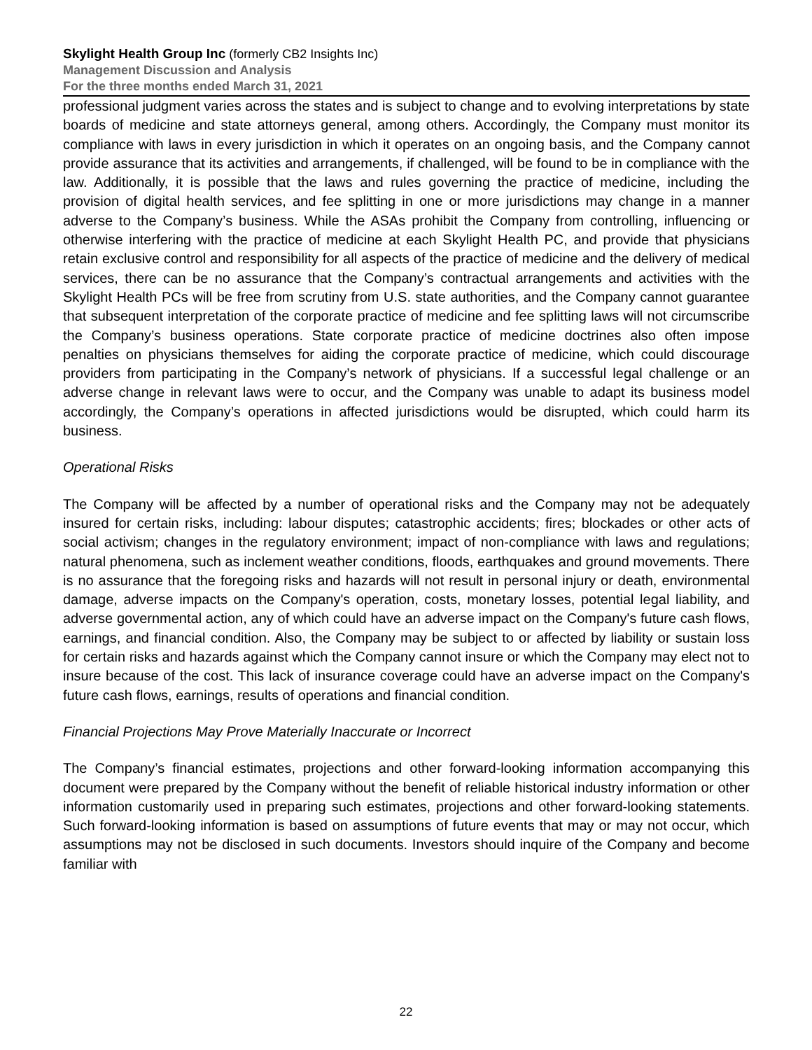Skylight Health Group Inc (formerly CB2 Insights Inc)
Management Discussion and Analysis
For the three months ended March 31, 2021
professional judgment varies across the states and is subject to change and to evolving interpretations by state boards of medicine and state attorneys general, among others. Accordingly, the Company must monitor its compliance with laws in every jurisdiction in which it operates on an ongoing basis, and the Company cannot provide assurance that its activities and arrangements, if challenged, will be found to be in compliance with the law. Additionally, it is possible that the laws and rules governing the practice of medicine, including the provision of digital health services, and fee splitting in one or more jurisdictions may change in a manner adverse to the Company’s business. While the ASAs prohibit the Company from controlling, influencing or otherwise interfering with the practice of medicine at each Skylight Health PC, and provide that physicians retain exclusive control and responsibility for all aspects of the practice of medicine and the delivery of medical services, there can be no assurance that the Company’s contractual arrangements and activities with the Skylight Health PCs will be free from scrutiny from U.S. state authorities, and the Company cannot guarantee that subsequent interpretation of the corporate practice of medicine and fee splitting laws will not circumscribe the Company’s business operations. State corporate practice of medicine doctrines also often impose penalties on physicians themselves for aiding the corporate practice of medicine, which could discourage providers from participating in the Company’s network of physicians. If a successful legal challenge or an adverse change in relevant laws were to occur, and the Company was unable to adapt its business model accordingly, the Company’s operations in affected jurisdictions would be disrupted, which could harm its business.
Operational Risks
The Company will be affected by a number of operational risks and the Company may not be adequately insured for certain risks, including: labour disputes; catastrophic accidents; fires; blockades or other acts of social activism; changes in the regulatory environment; impact of non-compliance with laws and regulations; natural phenomena, such as inclement weather conditions, floods, earthquakes and ground movements. There is no assurance that the foregoing risks and hazards will not result in personal injury or death, environmental damage, adverse impacts on the Company's operation, costs, monetary losses, potential legal liability, and adverse governmental action, any of which could have an adverse impact on the Company's future cash flows, earnings, and financial condition. Also, the Company may be subject to or affected by liability or sustain loss for certain risks and hazards against which the Company cannot insure or which the Company may elect not to insure because of the cost. This lack of insurance coverage could have an adverse impact on the Company's future cash flows, earnings, results of operations and financial condition.
Financial Projections May Prove Materially Inaccurate or Incorrect
The Company’s financial estimates, projections and other forward-looking information accompanying this document were prepared by the Company without the benefit of reliable historical industry information or other information customarily used in preparing such estimates, projections and other forward-looking statements. Such forward-looking information is based on assumptions of future events that may or may not occur, which assumptions may not be disclosed in such documents. Investors should inquire of the Company and become familiar with
22